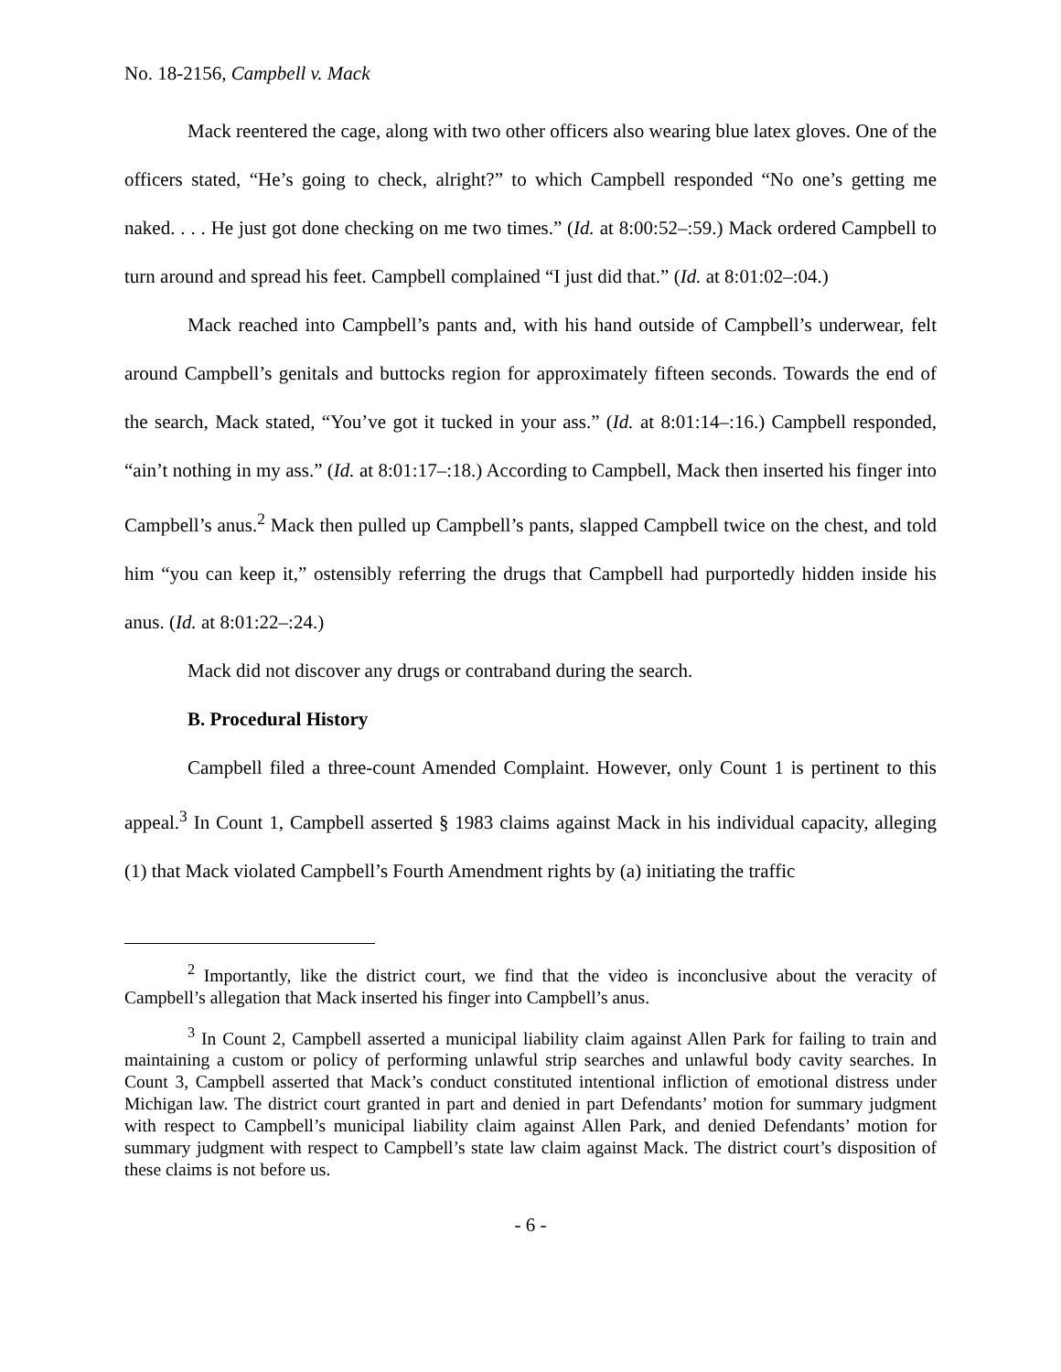No. 18-2156, Campbell v. Mack
Mack reentered the cage, along with two other officers also wearing blue latex gloves. One of the officers stated, “He’s going to check, alright?” to which Campbell responded “No one’s getting me naked. . . . He just got done checking on me two times.” (Id. at 8:00:52–:59.) Mack ordered Campbell to turn around and spread his feet. Campbell complained “I just did that.” (Id. at 8:01:02–:04.)
Mack reached into Campbell’s pants and, with his hand outside of Campbell’s underwear, felt around Campbell’s genitals and buttocks region for approximately fifteen seconds. Towards the end of the search, Mack stated, “You’ve got it tucked in your ass.” (Id. at 8:01:14–:16.) Campbell responded, “ain’t nothing in my ass.” (Id. at 8:01:17–:18.) According to Campbell, Mack then inserted his finger into Campbell’s anus.<sup>2</sup> Mack then pulled up Campbell’s pants, slapped Campbell twice on the chest, and told him “you can keep it,” ostensibly referring the drugs that Campbell had purportedly hidden inside his anus. (Id. at 8:01:22–:24.)
Mack did not discover any drugs or contraband during the search.
B. Procedural History
Campbell filed a three-count Amended Complaint. However, only Count 1 is pertinent to this appeal.<sup>3</sup> In Count 1, Campbell asserted § 1983 claims against Mack in his individual capacity, alleging (1) that Mack violated Campbell’s Fourth Amendment rights by (a) initiating the traffic
<sup>2</sup> Importantly, like the district court, we find that the video is inconclusive about the veracity of Campbell’s allegation that Mack inserted his finger into Campbell’s anus.
<sup>3</sup> In Count 2, Campbell asserted a municipal liability claim against Allen Park for failing to train and maintaining a custom or policy of performing unlawful strip searches and unlawful body cavity searches. In Count 3, Campbell asserted that Mack’s conduct constituted intentional infliction of emotional distress under Michigan law. The district court granted in part and denied in part Defendants’ motion for summary judgment with respect to Campbell’s municipal liability claim against Allen Park, and denied Defendants’ motion for summary judgment with respect to Campbell’s state law claim against Mack. The district court’s disposition of these claims is not before us.
- 6 -